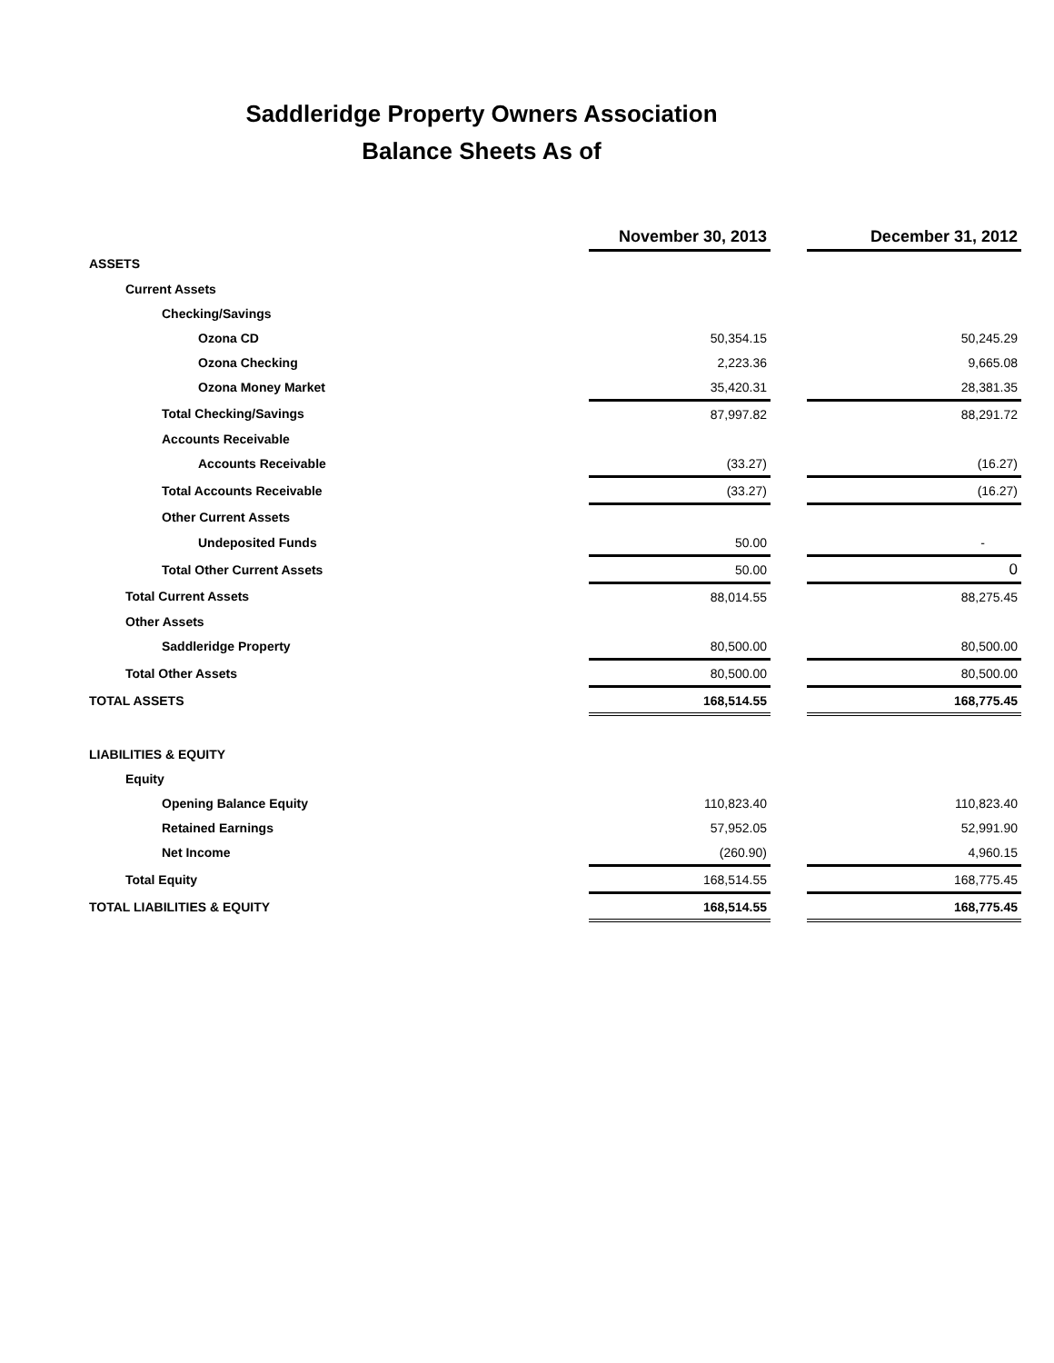Saddleridge Property Owners Association
Balance Sheets As of
| | November 30, 2013 | | December 31, 2012 |
| ASSETS | | | |
| Current Assets | | | |
| Checking/Savings | | | |
| Ozona CD | 50,354.15 | | 50,245.29 |
| Ozona Checking | 2,223.36 | | 9,665.08 |
| Ozona Money Market | 35,420.31 | | 28,381.35 |
| Total Checking/Savings | 87,997.82 | | 88,291.72 |
| Accounts Receivable | | | |
| Accounts Receivable | (33.27) | | (16.27) |
| Total Accounts Receivable | (33.27) | | (16.27) |
| Other Current Assets | | | |
| Undeposited Funds | 50.00 | | - |
| Total Other Current Assets | 50.00 | | 0 |
| Total Current Assets | 88,014.55 | | 88,275.45 |
| Other Assets | | | |
| Saddleridge Property | 80,500.00 | | 80,500.00 |
| Total Other Assets | 80,500.00 | | 80,500.00 |
| TOTAL ASSETS | 168,514.55 | | 168,775.45 |
| LIABILITIES & EQUITY | | | |
| Equity | | | |
| Opening Balance Equity | 110,823.40 | | 110,823.40 |
| Retained Earnings | 57,952.05 | | 52,991.90 |
| Net Income | (260.90) | | 4,960.15 |
| Total Equity | 168,514.55 | | 168,775.45 |
| TOTAL LIABILITIES & EQUITY | 168,514.55 | | 168,775.45 |